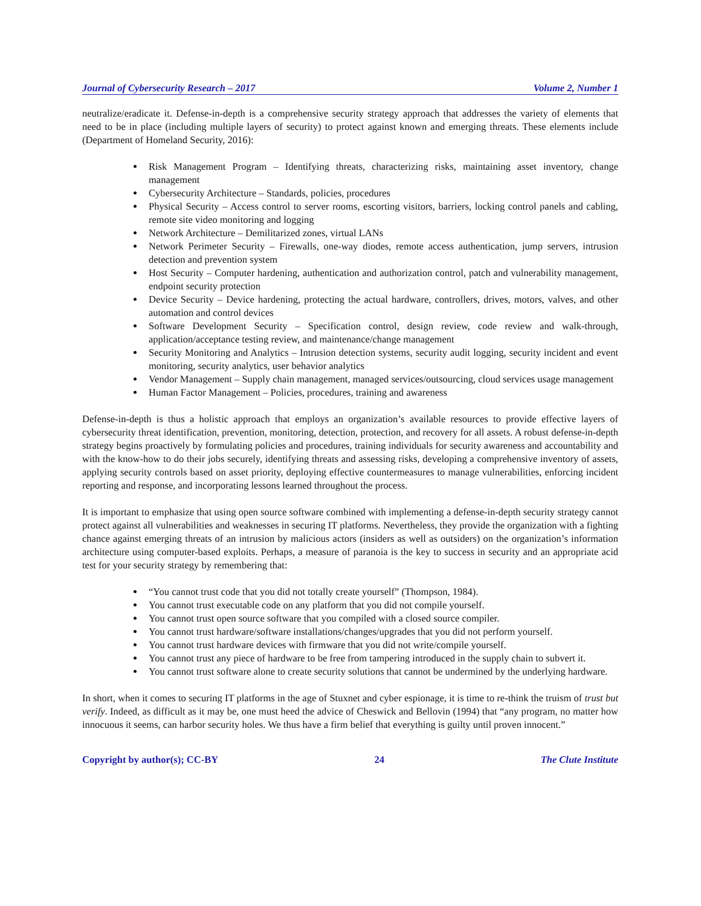Journal of Cybersecurity Research – 2017 Volume 2, Number 1
neutralize/eradicate it. Defense-in-depth is a comprehensive security strategy approach that addresses the variety of elements that need to be in place (including multiple layers of security) to protect against known and emerging threats. These elements include (Department of Homeland Security, 2016):
Risk Management Program – Identifying threats, characterizing risks, maintaining asset inventory, change management
Cybersecurity Architecture – Standards, policies, procedures
Physical Security – Access control to server rooms, escorting visitors, barriers, locking control panels and cabling, remote site video monitoring and logging
Network Architecture – Demilitarized zones, virtual LANs
Network Perimeter Security – Firewalls, one-way diodes, remote access authentication, jump servers, intrusion detection and prevention system
Host Security – Computer hardening, authentication and authorization control, patch and vulnerability management, endpoint security protection
Device Security – Device hardening, protecting the actual hardware, controllers, drives, motors, valves, and other automation and control devices
Software Development Security – Specification control, design review, code review and walk-through, application/acceptance testing review, and maintenance/change management
Security Monitoring and Analytics – Intrusion detection systems, security audit logging, security incident and event monitoring, security analytics, user behavior analytics
Vendor Management – Supply chain management, managed services/outsourcing, cloud services usage management
Human Factor Management – Policies, procedures, training and awareness
Defense-in-depth is thus a holistic approach that employs an organization’s available resources to provide effective layers of cybersecurity threat identification, prevention, monitoring, detection, protection, and recovery for all assets. A robust defense-in-depth strategy begins proactively by formulating policies and procedures, training individuals for security awareness and accountability and with the know-how to do their jobs securely, identifying threats and assessing risks, developing a comprehensive inventory of assets, applying security controls based on asset priority, deploying effective countermeasures to manage vulnerabilities, enforcing incident reporting and response, and incorporating lessons learned throughout the process.
It is important to emphasize that using open source software combined with implementing a defense-in-depth security strategy cannot protect against all vulnerabilities and weaknesses in securing IT platforms. Nevertheless, they provide the organization with a fighting chance against emerging threats of an intrusion by malicious actors (insiders as well as outsiders) on the organization’s information architecture using computer-based exploits. Perhaps, a measure of paranoia is the key to success in security and an appropriate acid test for your security strategy by remembering that:
“You cannot trust code that you did not totally create yourself” (Thompson, 1984).
You cannot trust executable code on any platform that you did not compile yourself.
You cannot trust open source software that you compiled with a closed source compiler.
You cannot trust hardware/software installations/changes/upgrades that you did not perform yourself.
You cannot trust hardware devices with firmware that you did not write/compile yourself.
You cannot trust any piece of hardware to be free from tampering introduced in the supply chain to subvert it.
You cannot trust software alone to create security solutions that cannot be undermined by the underlying hardware.
In short, when it comes to securing IT platforms in the age of Stuxnet and cyber espionage, it is time to re-think the truism of trust but verify. Indeed, as difficult as it may be, one must heed the advice of Cheswick and Bellovin (1994) that “any program, no matter how innocuous it seems, can harbor security holes. We thus have a firm belief that everything is guilty until proven innocent.”
Copyright by author(s); CC-BY 24 The Clute Institute